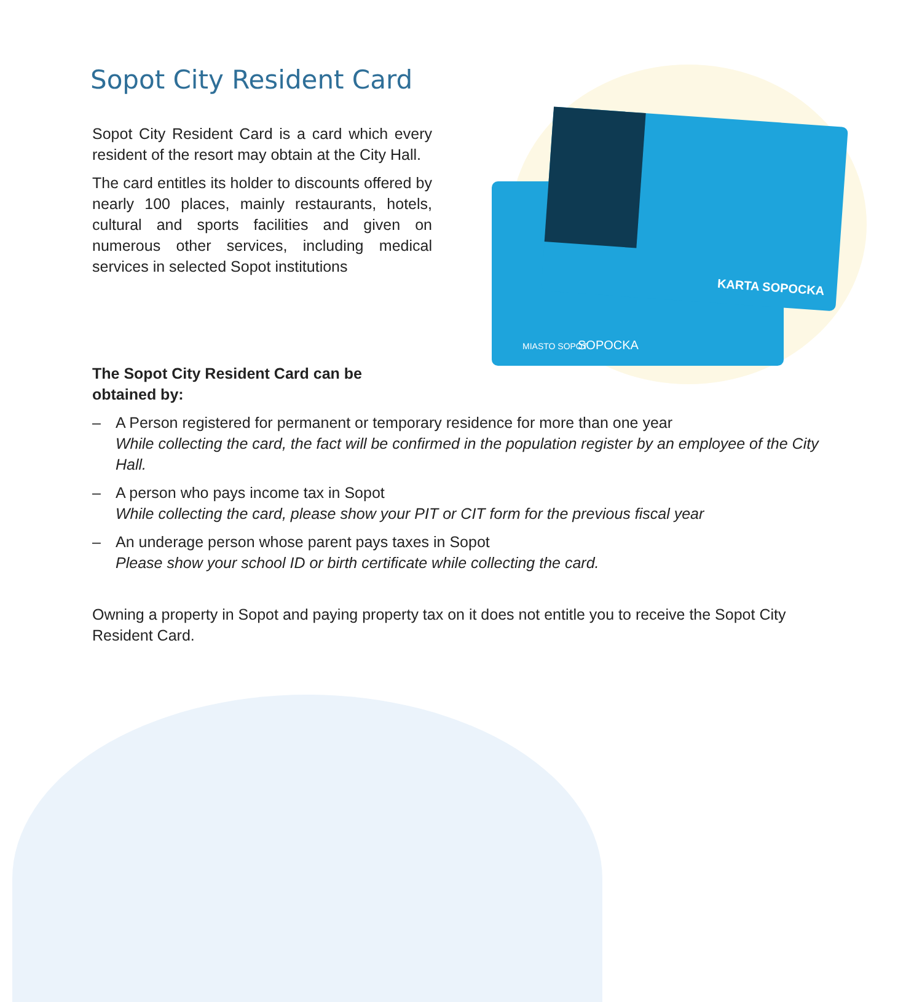Sopot City Resident Card
Sopot City Resident Card is a card which every resident of the resort may obtain at the City Hall.
The card entitles its holder to discounts offered by nearly 100 places, mainly restaurants, hotels, cultural and sports facilities and given on numerous other services, including medical services in selected Sopot institutions
MIASTO SOPOT SOPOCKA
KARTA SOPOCKA
The Sopot City Resident Card can be obtained by:
– A Person registered for permanent or temporary residence for more than one year
While collecting the card, the fact will be confirmed in the population register by an employee of the City Hall.
– A person who pays income tax in Sopot
While collecting the card, please show your PIT or CIT form for the previous fiscal year
– An underage person whose parent pays taxes in Sopot
Please show your school ID or birth certificate while collecting the card.
Owning a property in Sopot and paying property tax on it does not entitle you to receive the Sopot City Resident Card.